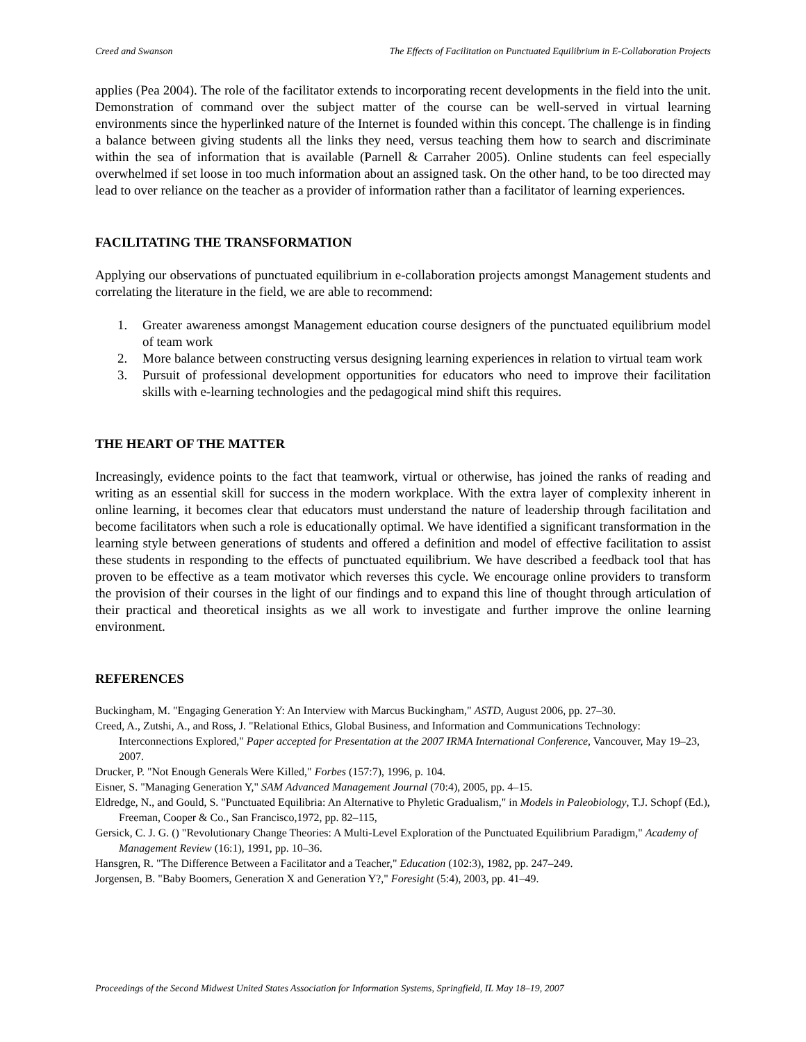Creed and Swanson The Effects of Facilitation on Punctuated Equilibrium in E-Collaboration Projects
applies (Pea 2004). The role of the facilitator extends to incorporating recent developments in the field into the unit. Demonstration of command over the subject matter of the course can be well-served in virtual learning environments since the hyperlinked nature of the Internet is founded within this concept. The challenge is in finding a balance between giving students all the links they need, versus teaching them how to search and discriminate within the sea of information that is available (Parnell & Carraher 2005). Online students can feel especially overwhelmed if set loose in too much information about an assigned task. On the other hand, to be too directed may lead to over reliance on the teacher as a provider of information rather than a facilitator of learning experiences.
FACILITATING THE TRANSFORMATION
Applying our observations of punctuated equilibrium in e-collaboration projects amongst Management students and correlating the literature in the field, we are able to recommend:
1. Greater awareness amongst Management education course designers of the punctuated equilibrium model of team work
2. More balance between constructing versus designing learning experiences in relation to virtual team work
3. Pursuit of professional development opportunities for educators who need to improve their facilitation skills with e-learning technologies and the pedagogical mind shift this requires.
THE HEART OF THE MATTER
Increasingly, evidence points to the fact that teamwork, virtual or otherwise, has joined the ranks of reading and writing as an essential skill for success in the modern workplace. With the extra layer of complexity inherent in online learning, it becomes clear that educators must understand the nature of leadership through facilitation and become facilitators when such a role is educationally optimal. We have identified a significant transformation in the learning style between generations of students and offered a definition and model of effective facilitation to assist these students in responding to the effects of punctuated equilibrium. We have described a feedback tool that has proven to be effective as a team motivator which reverses this cycle. We encourage online providers to transform the provision of their courses in the light of our findings and to expand this line of thought through articulation of their practical and theoretical insights as we all work to investigate and further improve the online learning environment.
REFERENCES
Buckingham, M. "Engaging Generation Y: An Interview with Marcus Buckingham," ASTD, August 2006, pp. 27–30.
Creed, A., Zutshi, A., and Ross, J. "Relational Ethics, Global Business, and Information and Communications Technology: Interconnections Explored," Paper accepted for Presentation at the 2007 IRMA International Conference, Vancouver, May 19–23, 2007.
Drucker, P. "Not Enough Generals Were Killed," Forbes (157:7), 1996, p. 104.
Eisner, S. "Managing Generation Y," SAM Advanced Management Journal (70:4), 2005, pp. 4–15.
Eldredge, N., and Gould, S. "Punctuated Equilibria: An Alternative to Phyletic Gradualism," in Models in Paleobiology, T.J. Schopf (Ed.), Freeman, Cooper & Co., San Francisco,1972, pp. 82–115,
Gersick, C. J. G. () "Revolutionary Change Theories: A Multi-Level Exploration of the Punctuated Equilibrium Paradigm," Academy of Management Review (16:1), 1991, pp. 10–36.
Hansgren, R. "The Difference Between a Facilitator and a Teacher," Education (102:3), 1982, pp. 247–249.
Jorgensen, B. "Baby Boomers, Generation X and Generation Y?," Foresight (5:4), 2003, pp. 41–49.
Proceedings of the Second Midwest United States Association for Information Systems, Springfield, IL May 18–19, 2007